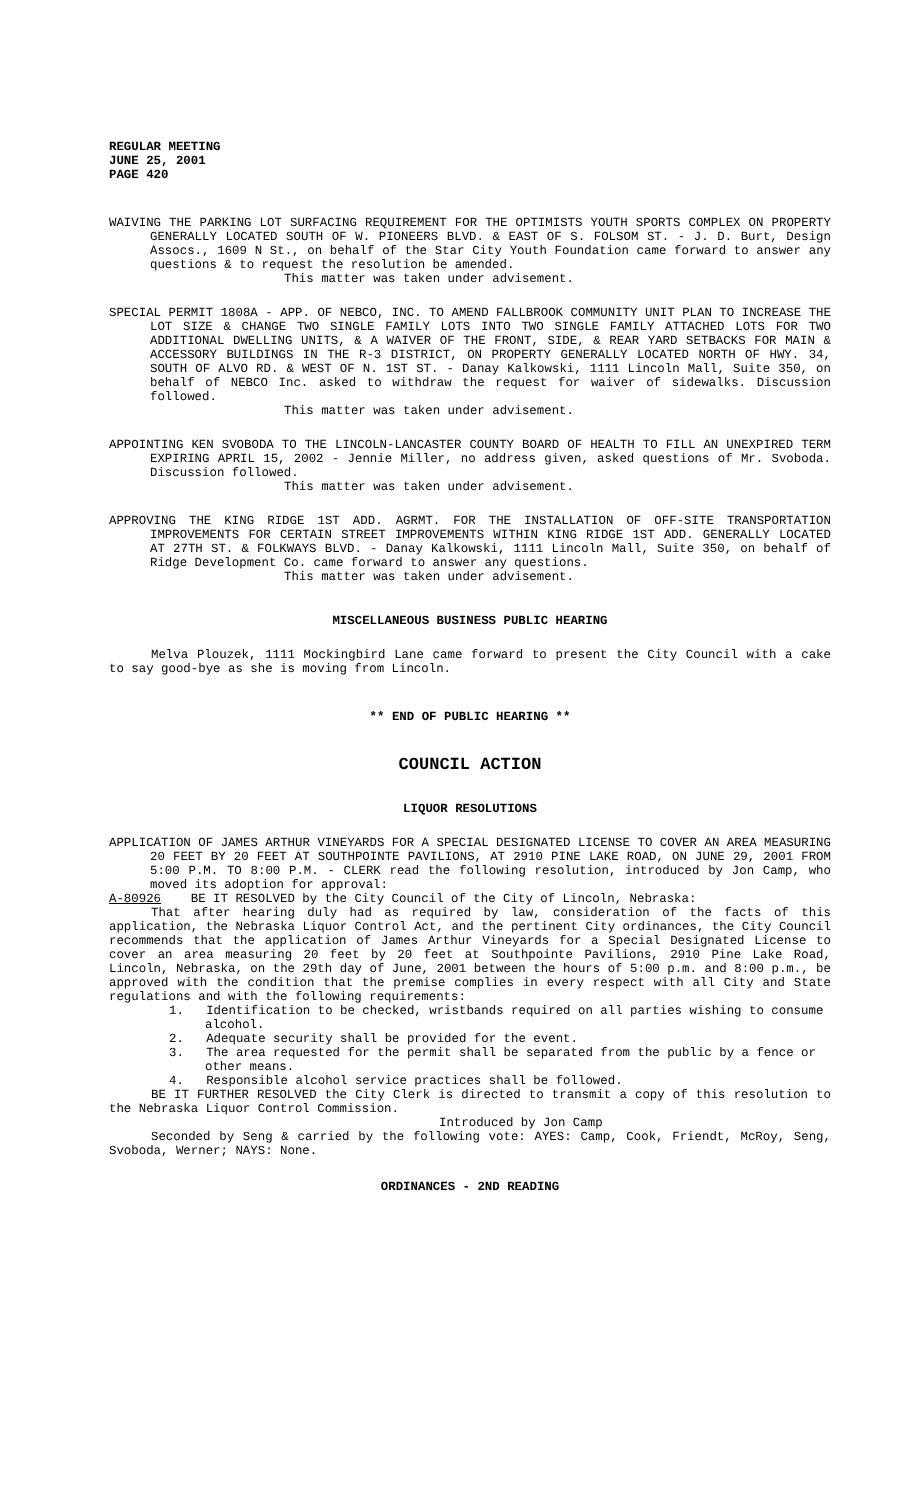REGULAR MEETING
JUNE 25, 2001
PAGE 420
WAIVING THE PARKING LOT SURFACING REQUIREMENT FOR THE OPTIMISTS YOUTH SPORTS COMPLEX ON PROPERTY GENERALLY LOCATED SOUTH OF W. PIONEERS BLVD. & EAST OF S. FOLSOM ST. - J. D. Burt, Design Assocs., 1609 N St., on behalf of the Star City Youth Foundation came forward to answer any questions & to request the resolution be amended.
This matter was taken under advisement.
SPECIAL PERMIT 1808A - APP. OF NEBCO, INC. TO AMEND FALLBROOK COMMUNITY UNIT PLAN TO INCREASE THE LOT SIZE & CHANGE TWO SINGLE FAMILY LOTS INTO TWO SINGLE FAMILY ATTACHED LOTS FOR TWO ADDITIONAL DWELLING UNITS, & A WAIVER OF THE FRONT, SIDE, & REAR YARD SETBACKS FOR MAIN & ACCESSORY BUILDINGS IN THE R-3 DISTRICT, ON PROPERTY GENERALLY LOCATED NORTH OF HWY. 34, SOUTH OF ALVO RD. & WEST OF N. 1ST ST. - Danay Kalkowski, 1111 Lincoln Mall, Suite 350, on behalf of NEBCO Inc. asked to withdraw the request for waiver of sidewalks. Discussion followed.
This matter was taken under advisement.
APPOINTING KEN SVOBODA TO THE LINCOLN-LANCASTER COUNTY BOARD OF HEALTH TO FILL AN UNEXPIRED TERM EXPIRING APRIL 15, 2002 - Jennie Miller, no address given, asked questions of Mr. Svoboda. Discussion followed.
This matter was taken under advisement.
APPROVING THE KING RIDGE 1ST ADD. AGRMT. FOR THE INSTALLATION OF OFF-SITE TRANSPORTATION IMPROVEMENTS FOR CERTAIN STREET IMPROVEMENTS WITHIN KING RIDGE 1ST ADD. GENERALLY LOCATED AT 27TH ST. & FOLKWAYS BLVD. - Danay Kalkowski, 1111 Lincoln Mall, Suite 350, on behalf of Ridge Development Co. came forward to answer any questions.
This matter was taken under advisement.
MISCELLANEOUS BUSINESS PUBLIC HEARING
Melva Plouzek, 1111 Mockingbird Lane came forward to present the City Council with a cake to say good-bye as she is moving from Lincoln.
** END OF PUBLIC HEARING **
COUNCIL ACTION
LIQUOR RESOLUTIONS
APPLICATION OF JAMES ARTHUR VINEYARDS FOR A SPECIAL DESIGNATED LICENSE TO COVER AN AREA MEASURING 20 FEET BY 20 FEET AT SOUTHPOINTE PAVILIONS, AT 2910 PINE LAKE ROAD, ON JUNE 29, 2001 FROM 5:00 P.M. TO 8:00 P.M. - CLERK read the following resolution, introduced by Jon Camp, who moved its adoption for approval:
A-80926 BE IT RESOLVED by the City Council of the City of Lincoln, Nebraska:
That after hearing duly had as required by law, consideration of the facts of this application, the Nebraska Liquor Control Act, and the pertinent City ordinances, the City Council recommends that the application of James Arthur Vineyards for a Special Designated License to cover an area measuring 20 feet by 20 feet at Southpointe Pavilions, 2910 Pine Lake Road, Lincoln, Nebraska, on the 29th day of June, 2001 between the hours of 5:00 p.m. and 8:00 p.m., be approved with the condition that the premise complies in every respect with all City and State regulations and with the following requirements:
1. Identification to be checked, wristbands required on all parties wishing to consume alcohol.
2. Adequate security shall be provided for the event.
3. The area requested for the permit shall be separated from the public by a fence or other means.
4. Responsible alcohol service practices shall be followed.
BE IT FURTHER RESOLVED the City Clerk is directed to transmit a copy of this resolution to the Nebraska Liquor Control Commission.
Introduced by Jon Camp
Seconded by Seng & carried by the following vote: AYES: Camp, Cook, Friendt, McRoy, Seng, Svoboda, Werner; NAYS: None.
ORDINANCES - 2ND READING